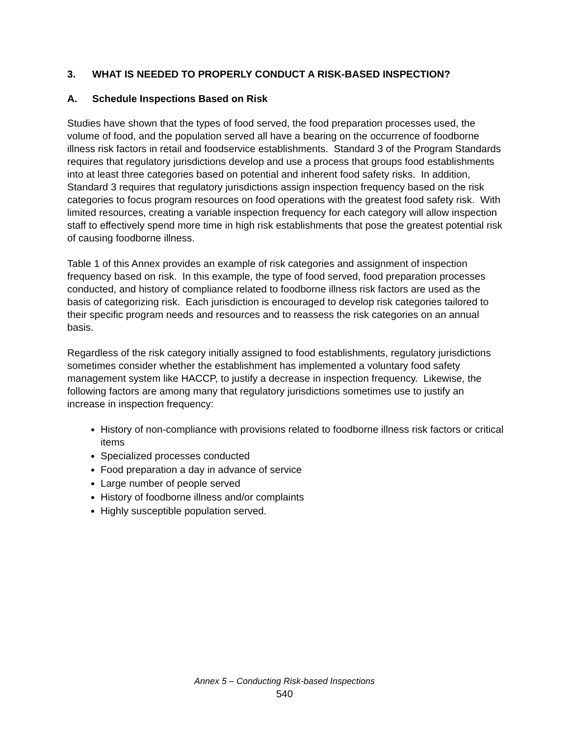3. WHAT IS NEEDED TO PROPERLY CONDUCT A RISK-BASED INSPECTION?
A. Schedule Inspections Based on Risk
Studies have shown that the types of food served, the food preparation processes used, the volume of food, and the population served all have a bearing on the occurrence of foodborne illness risk factors in retail and foodservice establishments. Standard 3 of the Program Standards requires that regulatory jurisdictions develop and use a process that groups food establishments into at least three categories based on potential and inherent food safety risks. In addition, Standard 3 requires that regulatory jurisdictions assign inspection frequency based on the risk categories to focus program resources on food operations with the greatest food safety risk. With limited resources, creating a variable inspection frequency for each category will allow inspection staff to effectively spend more time in high risk establishments that pose the greatest potential risk of causing foodborne illness.
Table 1 of this Annex provides an example of risk categories and assignment of inspection frequency based on risk. In this example, the type of food served, food preparation processes conducted, and history of compliance related to foodborne illness risk factors are used as the basis of categorizing risk. Each jurisdiction is encouraged to develop risk categories tailored to their specific program needs and resources and to reassess the risk categories on an annual basis.
Regardless of the risk category initially assigned to food establishments, regulatory jurisdictions sometimes consider whether the establishment has implemented a voluntary food safety management system like HACCP, to justify a decrease in inspection frequency. Likewise, the following factors are among many that regulatory jurisdictions sometimes use to justify an increase in inspection frequency:
History of non-compliance with provisions related to foodborne illness risk factors or critical items
Specialized processes conducted
Food preparation a day in advance of service
Large number of people served
History of foodborne illness and/or complaints
Highly susceptible population served.
Annex 5 – Conducting Risk-based Inspections
540